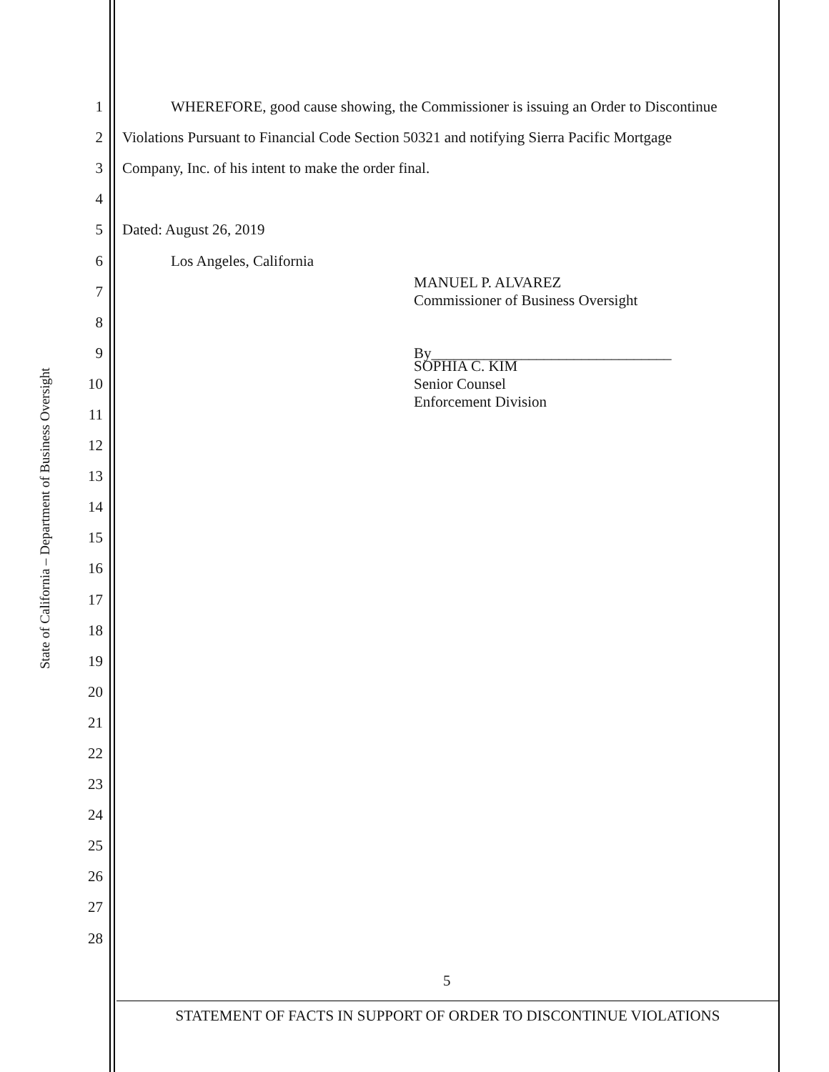State of California – Department of Business Oversight
1 WHEREFORE, good cause showing, the Commissioner is issuing an Order to Discontinue
2 Violations Pursuant to Financial Code Section 50321 and notifying Sierra Pacific Mortgage
3 Company, Inc. of his intent to make the order final.
4
5 Dated: August 26, 2019
6 Los Angeles, California
7 MANUEL P. ALVAREZ
Commissioner of Business Oversight
8
9 By________________________________
10 SOPHIA C. KIM
Senior Counsel
Enforcement Division
11
12
13
14
15
16
17
18
19
20
21
22
23
24
25
26
27
28
5
STATEMENT OF FACTS IN SUPPORT OF ORDER TO DISCONTINUE VIOLATIONS